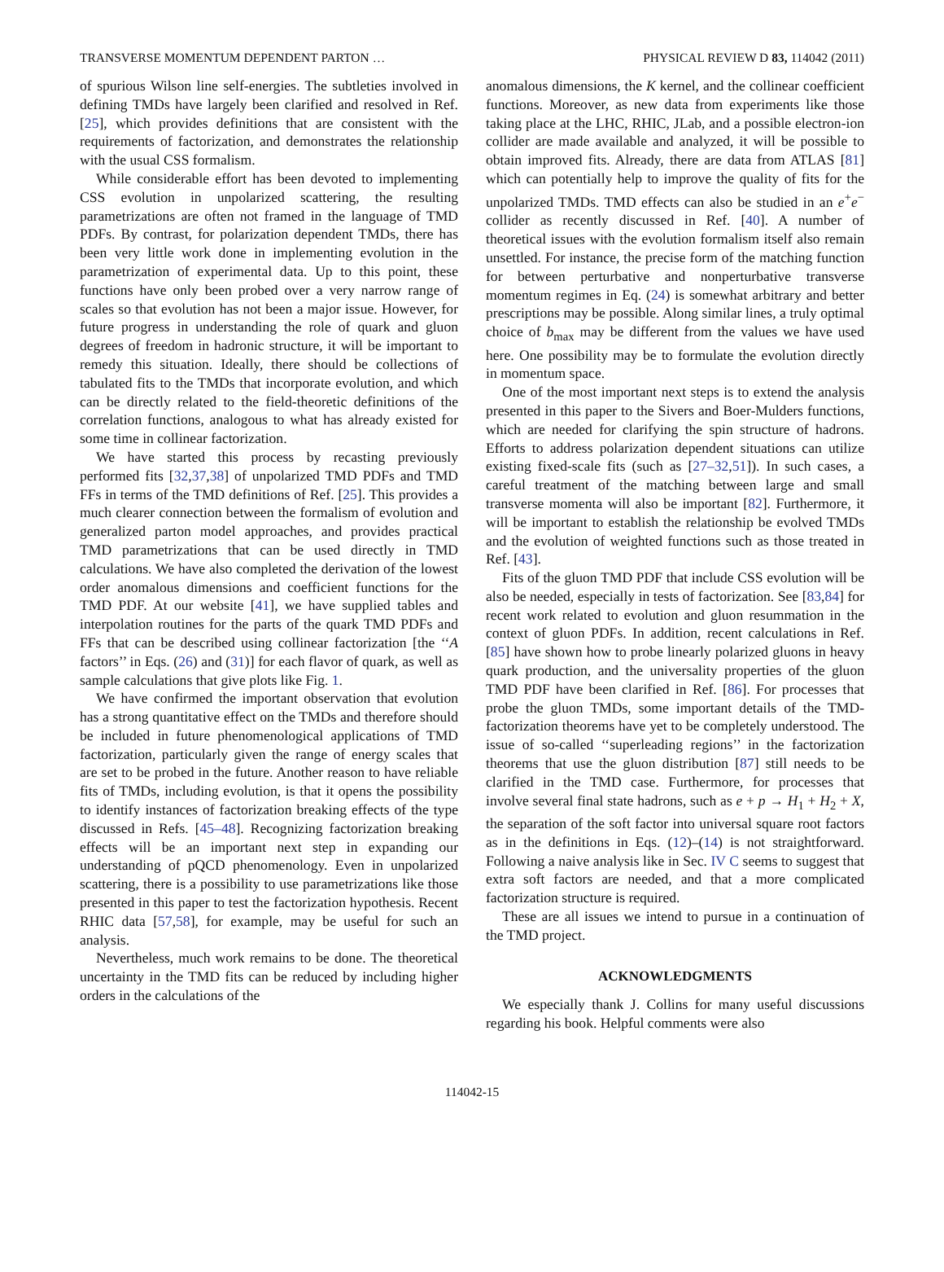TRANSVERSE MOMENTUM DEPENDENT PARTON … PHYSICAL REVIEW D 83, 114042 (2011)
of spurious Wilson line self-energies. The subtleties involved in defining TMDs have largely been clarified and resolved in Ref. [25], which provides definitions that are consistent with the requirements of factorization, and demonstrates the relationship with the usual CSS formalism.
While considerable effort has been devoted to implementing CSS evolution in unpolarized scattering, the resulting parametrizations are often not framed in the language of TMD PDFs. By contrast, for polarization dependent TMDs, there has been very little work done in implementing evolution in the parametrization of experimental data. Up to this point, these functions have only been probed over a very narrow range of scales so that evolution has not been a major issue. However, for future progress in understanding the role of quark and gluon degrees of freedom in hadronic structure, it will be important to remedy this situation. Ideally, there should be collections of tabulated fits to the TMDs that incorporate evolution, and which can be directly related to the field-theoretic definitions of the correlation functions, analogous to what has already existed for some time in collinear factorization.
We have started this process by recasting previously performed fits [32,37,38] of unpolarized TMD PDFs and TMD FFs in terms of the TMD definitions of Ref. [25]. This provides a much clearer connection between the formalism of evolution and generalized parton model approaches, and provides practical TMD parametrizations that can be used directly in TMD calculations. We have also completed the derivation of the lowest order anomalous dimensions and coefficient functions for the TMD PDF. At our website [41], we have supplied tables and interpolation routines for the parts of the quark TMD PDFs and FFs that can be described using collinear factorization [the ‘‘A factors’’ in Eqs. (26) and (31)] for each flavor of quark, as well as sample calculations that give plots like Fig. 1.
We have confirmed the important observation that evolution has a strong quantitative effect on the TMDs and therefore should be included in future phenomenological applications of TMD factorization, particularly given the range of energy scales that are set to be probed in the future. Another reason to have reliable fits of TMDs, including evolution, is that it opens the possibility to identify instances of factorization breaking effects of the type discussed in Refs. [45–48]. Recognizing factorization breaking effects will be an important next step in expanding our understanding of pQCD phenomenology. Even in unpolarized scattering, there is a possibility to use parametrizations like those presented in this paper to test the factorization hypothesis. Recent RHIC data [57,58], for example, may be useful for such an analysis.
Nevertheless, much work remains to be done. The theoretical uncertainty in the TMD fits can be reduced by including higher orders in the calculations of the
anomalous dimensions, the K kernel, and the collinear coefficient functions. Moreover, as new data from experiments like those taking place at the LHC, RHIC, JLab, and a possible electron-ion collider are made available and analyzed, it will be possible to obtain improved fits. Already, there are data from ATLAS [81] which can potentially help to improve the quality of fits for the unpolarized TMDs. TMD effects can also be studied in an e<sup>+</sup>e<sup>−</sup> collider as recently discussed in Ref. [40]. A number of theoretical issues with the evolution formalism itself also remain unsettled. For instance, the precise form of the matching function for between perturbative and nonperturbative transverse momentum regimes in Eq. (24) is somewhat arbitrary and better prescriptions may be possible. Along similar lines, a truly optimal choice of b<sub>max</sub> may be different from the values we have used here. One possibility may be to formulate the evolution directly in momentum space.
One of the most important next steps is to extend the analysis presented in this paper to the Sivers and Boer-Mulders functions, which are needed for clarifying the spin structure of hadrons. Efforts to address polarization dependent situations can utilize existing fixed-scale fits (such as [27–32,51]). In such cases, a careful treatment of the matching between large and small transverse momenta will also be important [82]. Furthermore, it will be important to establish the relationship be evolved TMDs and the evolution of weighted functions such as those treated in Ref. [43].
Fits of the gluon TMD PDF that include CSS evolution will be also be needed, especially in tests of factorization. See [83,84] for recent work related to evolution and gluon resummation in the context of gluon PDFs. In addition, recent calculations in Ref. [85] have shown how to probe linearly polarized gluons in heavy quark production, and the universality properties of the gluon TMD PDF have been clarified in Ref. [86]. For processes that probe the gluon TMDs, some important details of the TMD-factorization theorems have yet to be completely understood. The issue of so-called ‘‘superleading regions’’ in the factorization theorems that use the gluon distribution [87] still needs to be clarified in the TMD case. Furthermore, for processes that involve several final state hadrons, such as e + p → H<sub>1</sub> + H<sub>2</sub> + X, the separation of the soft factor into universal square root factors as in the definitions in Eqs. (12)–(14) is not straightforward. Following a naive analysis like in Sec. IV C seems to suggest that extra soft factors are needed, and that a more complicated factorization structure is required.
These are all issues we intend to pursue in a continuation of the TMD project.
ACKNOWLEDGMENTS
We especially thank J. Collins for many useful discussions regarding his book. Helpful comments were also
114042-15